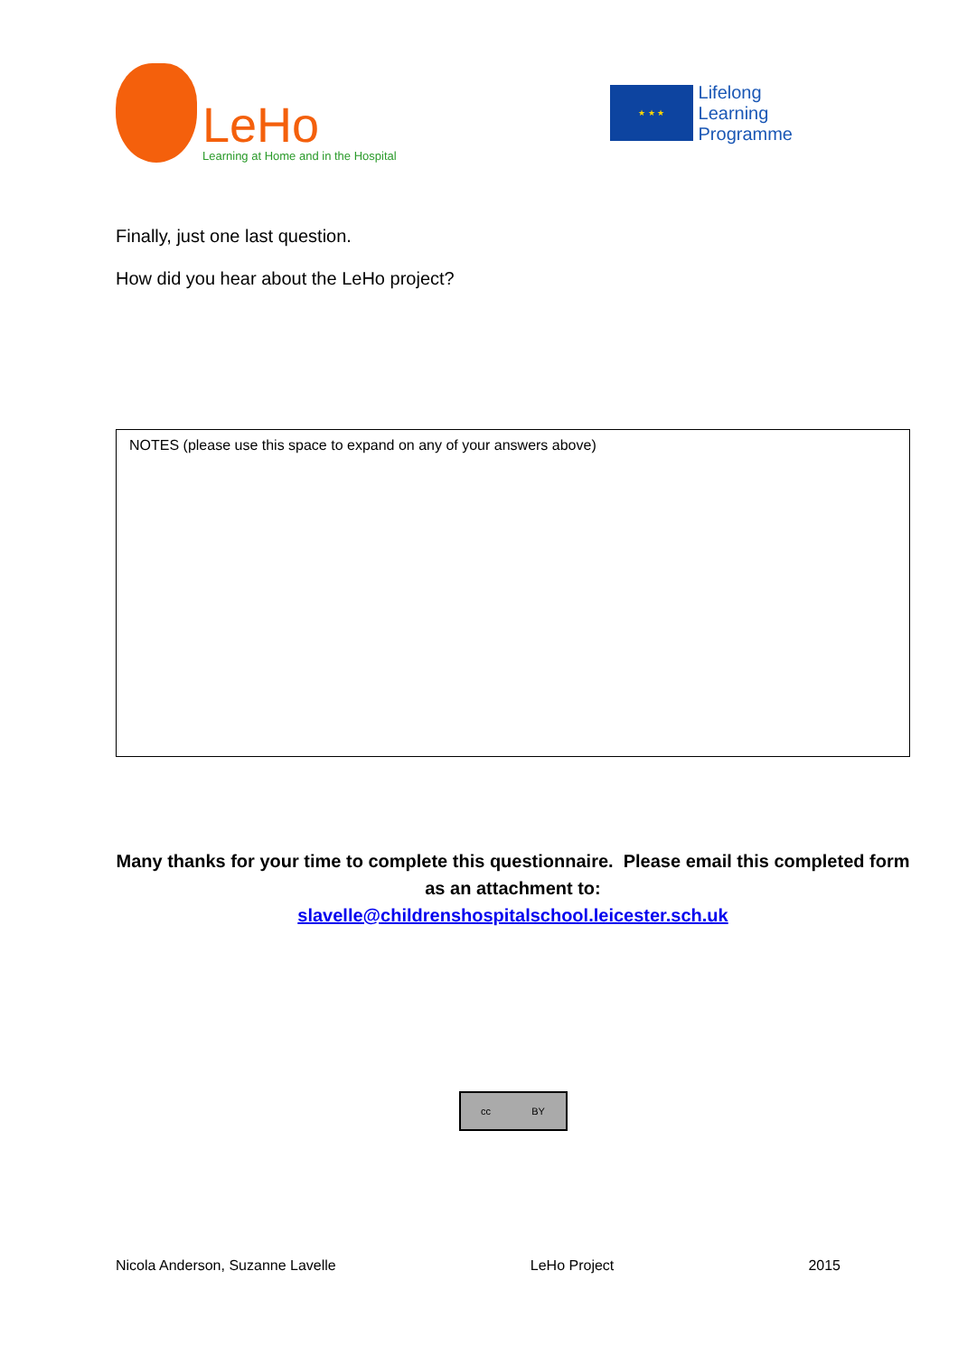LeHo
Learning at Home and in the Hospital
★ ★ ★
Lifelong
Learning
Programme
Finally, just one last question.
How did you hear about the LeHo project?
NOTES (please use this space to expand on any of your answers above)
Many thanks for your time to complete this questionnaire. Please email this completed form as an attachment to:
slavelle@childrenshospitalschool.leicester.sch.uk
cc BY
Nicola Anderson, Suzanne Lavelle LeHo Project 2015